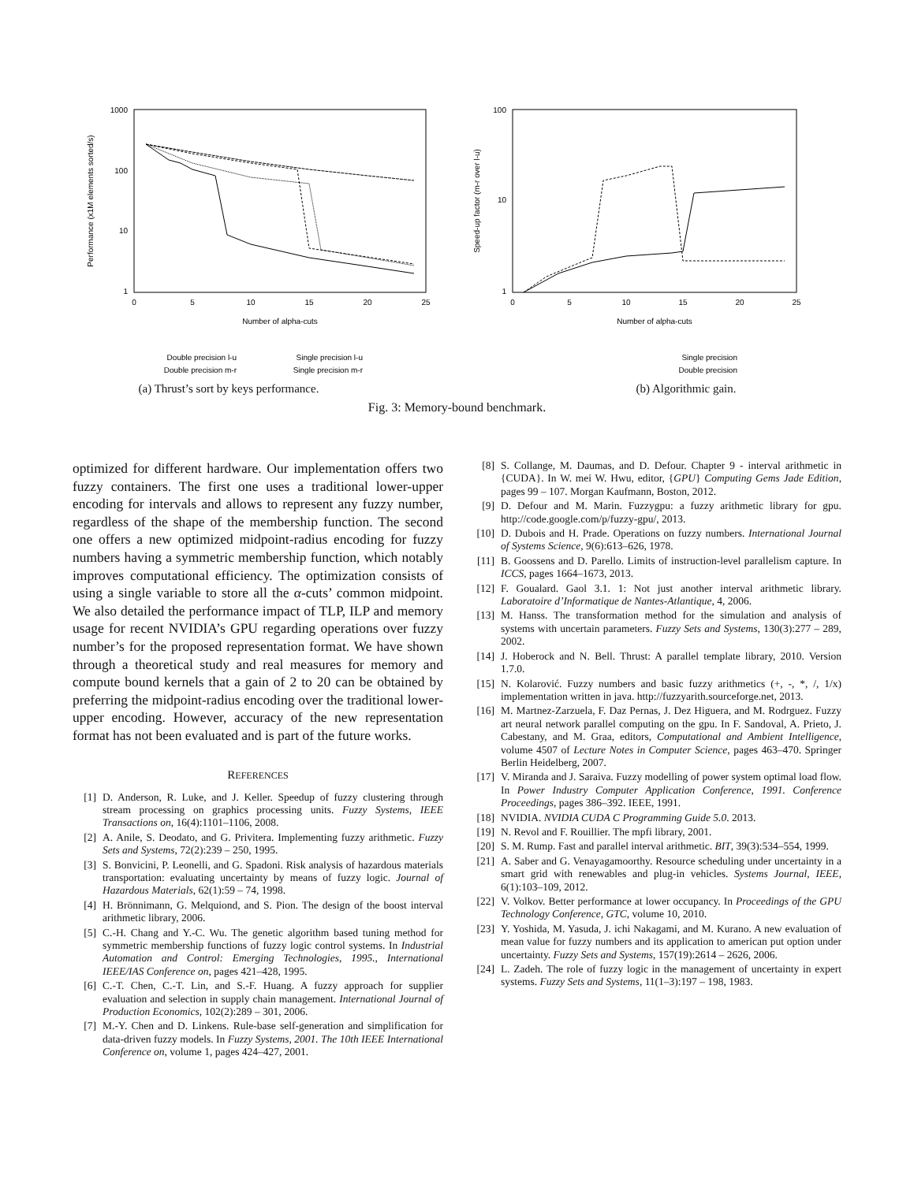1000
100
10
1
0
5
10
15
20
25
Number of alpha-cuts
Performance (x1M elements sorted/s)
Double precision l-u
Single precision l-u
Double precision m-r
Single precision m-r
(a) Thrust’s sort by keys performance.
100
10
1
0
5
10
15
20
25
Number of alpha-cuts
Speed-up factor (m-r over l-u)
Single precision
Double precision
(b) Algorithmic gain.
Fig. 3: Memory-bound benchmark.
optimized for different hardware. Our implementation offers two fuzzy containers. The first one uses a traditional lower-upper encoding for intervals and allows to represent any fuzzy number, regardless of the shape of the membership function. The second one offers a new optimized midpoint-radius encoding for fuzzy numbers having a symmetric membership function, which notably improves computational efficiency. The optimization consists of using a single variable to store all the α-cuts’ common midpoint. We also detailed the performance impact of TLP, ILP and memory usage for recent NVIDIA’s GPU regarding operations over fuzzy number’s for the proposed representation format. We have shown through a theoretical study and real measures for memory and compute bound kernels that a gain of 2 to 20 can be obtained by preferring the midpoint-radius encoding over the traditional lower-upper encoding. However, accuracy of the new representation format has not been evaluated and is part of the future works.
REFERENCES
[1] D. Anderson, R. Luke, and J. Keller. Speedup of fuzzy clustering through stream processing on graphics processing units. Fuzzy Systems, IEEE Transactions on, 16(4):1101–1106, 2008.
[2] A. Anile, S. Deodato, and G. Privitera. Implementing fuzzy arithmetic. Fuzzy Sets and Systems, 72(2):239 – 250, 1995.
[3] S. Bonvicini, P. Leonelli, and G. Spadoni. Risk analysis of hazardous materials transportation: evaluating uncertainty by means of fuzzy logic. Journal of Hazardous Materials, 62(1):59 – 74, 1998.
[4] H. Brönnimann, G. Melquiond, and S. Pion. The design of the boost interval arithmetic library, 2006.
[5] C.-H. Chang and Y.-C. Wu. The genetic algorithm based tuning method for symmetric membership functions of fuzzy logic control systems. In Industrial Automation and Control: Emerging Technologies, 1995., International IEEE/IAS Conference on, pages 421–428, 1995.
[6] C.-T. Chen, C.-T. Lin, and S.-F. Huang. A fuzzy approach for supplier evaluation and selection in supply chain management. International Journal of Production Economics, 102(2):289 – 301, 2006.
[7] M.-Y. Chen and D. Linkens. Rule-base self-generation and simplification for data-driven fuzzy models. In Fuzzy Systems, 2001. The 10th IEEE International Conference on, volume 1, pages 424–427, 2001.
[8] S. Collange, M. Daumas, and D. Defour. Chapter 9 - interval arithmetic in {CUDA}. In W. mei W. Hwu, editor, {GPU} Computing Gems Jade Edition, pages 99 – 107. Morgan Kaufmann, Boston, 2012.
[9] D. Defour and M. Marin. Fuzzygpu: a fuzzy arithmetic library for gpu. http://code.google.com/p/fuzzy-gpu/, 2013.
[10] D. Dubois and H. Prade. Operations on fuzzy numbers. International Journal of Systems Science, 9(6):613–626, 1978.
[11] B. Goossens and D. Parello. Limits of instruction-level parallelism capture. In ICCS, pages 1664–1673, 2013.
[12] F. Goualard. Gaol 3.1. 1: Not just another interval arithmetic library. Laboratoire d’Informatique de Nantes-Atlantique, 4, 2006.
[13] M. Hanss. The transformation method for the simulation and analysis of systems with uncertain parameters. Fuzzy Sets and Systems, 130(3):277 – 289, 2002.
[14] J. Hoberock and N. Bell. Thrust: A parallel template library, 2010. Version 1.7.0.
[15] N. Kolarović. Fuzzy numbers and basic fuzzy arithmetics (+, -, *, /, 1/x) implementation written in java. http://fuzzyarith.sourceforge.net, 2013.
[16] M. Martnez-Zarzuela, F. Daz Pernas, J. Dez Higuera, and M. Rodrguez. Fuzzy art neural network parallel computing on the gpu. In F. Sandoval, A. Prieto, J. Cabestany, and M. Graa, editors, Computational and Ambient Intelligence, volume 4507 of Lecture Notes in Computer Science, pages 463–470. Springer Berlin Heidelberg, 2007.
[17] V. Miranda and J. Saraiva. Fuzzy modelling of power system optimal load flow. In Power Industry Computer Application Conference, 1991. Conference Proceedings, pages 386–392. IEEE, 1991.
[18] NVIDIA. NVIDIA CUDA C Programming Guide 5.0. 2013.
[19] N. Revol and F. Rouillier. The mpfi library, 2001.
[20] S. M. Rump. Fast and parallel interval arithmetic. BIT, 39(3):534–554, 1999.
[21] A. Saber and G. Venayagamoorthy. Resource scheduling under uncertainty in a smart grid with renewables and plug-in vehicles. Systems Journal, IEEE, 6(1):103–109, 2012.
[22] V. Volkov. Better performance at lower occupancy. In Proceedings of the GPU Technology Conference, GTC, volume 10, 2010.
[23] Y. Yoshida, M. Yasuda, J. ichi Nakagami, and M. Kurano. A new evaluation of mean value for fuzzy numbers and its application to american put option under uncertainty. Fuzzy Sets and Systems, 157(19):2614 – 2626, 2006.
[24] L. Zadeh. The role of fuzzy logic in the management of uncertainty in expert systems. Fuzzy Sets and Systems, 11(1–3):197 – 198, 1983.